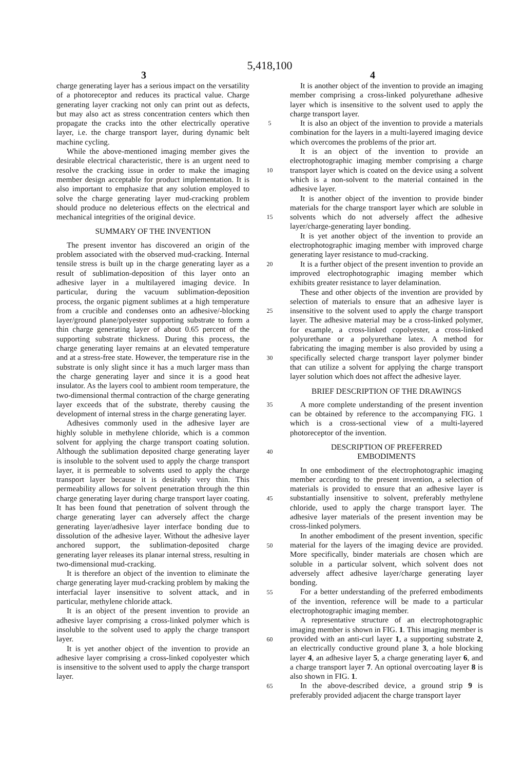5,418,100
3 4
charge generating layer has a serious impact on the versatility of a photoreceptor and reduces its practical value. Charge generating layer cracking not only can print out as defects, but may also act as stress concentration centers which then propagate the cracks into the other electrically operative layer, i.e. the charge transport layer, during dynamic belt machine cycling.
While the above-mentioned imaging member gives the desirable electrical characteristic, there is an urgent need to resolve the cracking issue in order to make the imaging member design acceptable for product implementation. It is also important to emphasize that any solution employed to solve the charge generating layer mud-cracking problem should produce no deleterious effects on the electrical and mechanical integrities of the original device.
SUMMARY OF THE INVENTION
The present inventor has discovered an origin of the problem associated with the observed mud-cracking. Internal tensile stress is built up in the charge generating layer as a result of sublimation-deposition of this layer onto an adhesive layer in a multilayered imaging device. In particular, during the vacuum sublimation-deposition process, the organic pigment sublimes at a high temperature from a crucible and condenses onto an adhesive/-blocking layer/ground plane/polyester supporting substrate to form a thin charge generating layer of about 0.65 percent of the supporting substrate thickness. During this process, the charge generating layer remains at an elevated temperature and at a stress-free state. However, the temperature rise in the substrate is only slight since it has a much larger mass than the charge generating layer and since it is a good heat insulator. As the layers cool to ambient room temperature, the two-dimensional thermal contraction of the charge generating layer exceeds that of the substrate, thereby causing the development of internal stress in the charge generating layer.
Adhesives commonly used in the adhesive layer are highly soluble in methylene chloride, which is a common solvent for applying the charge transport coating solution. Although the sublimation deposited charge generating layer is insoluble to the solvent used to apply the charge transport layer, it is permeable to solvents used to apply the charge transport layer because it is desirably very thin. This permeability allows for solvent penetration through the thin charge generating layer during charge transport layer coating. It has been found that penetration of solvent through the charge generating layer can adversely affect the charge generating layer/adhesive layer interface bonding due to dissolution of the adhesive layer. Without the adhesive layer anchored support, the sublimation-deposited charge generating layer releases its planar internal stress, resulting in two-dimensional mud-cracking.
It is therefore an object of the invention to eliminate the charge generating layer mud-cracking problem by making the interfacial layer insensitive to solvent attack, and in particular, methylene chloride attack.
It is an object of the present invention to provide an adhesive layer comprising a cross-linked polymer which is insoluble to the solvent used to apply the charge transport layer.
It is yet another object of the invention to provide an adhesive layer comprising a cross-linked copolyester which is insensitive to the solvent used to apply the charge transport layer.
5
10
15
20
25
30
35
40
45
50
55
60
65
It is another object of the invention to provide an imaging member comprising a cross-linked polyurethane adhesive layer which is insensitive to the solvent used to apply the charge transport layer.
It is also an object of the invention to provide a materials combination for the layers in a multi-layered imaging device which overcomes the problems of the prior art.
It is an object of the invention to provide an electrophotographic imaging member comprising a charge transport layer which is coated on the device using a solvent which is a non-solvent to the material contained in the adhesive layer.
It is another object of the invention to provide binder materials for the charge transport layer which are soluble in solvents which do not adversely affect the adhesive layer/charge-generating layer bonding.
It is yet another object of the invention to provide an electrophotographic imaging member with improved charge generating layer resistance to mud-cracking.
It is a further object of the present invention to provide an improved electrophotographic imaging member which exhibits greater resistance to layer delamination.
These and other objects of the invention are provided by selection of materials to ensure that an adhesive layer is insensitive to the solvent used to apply the charge transport layer. The adhesive material may be a cross-linked polymer, for example, a cross-linked copolyester, a cross-linked polyurethane or a polyurethane latex. A method for fabricating the imaging member is also provided by using a specifically selected charge transport layer polymer binder that can utilize a solvent for applying the charge transport layer solution which does not affect the adhesive layer.
BRIEF DESCRIPTION OF THE DRAWINGS
A more complete understanding of the present invention can be obtained by reference to the accompanying FIG. 1 which is a cross-sectional view of a multi-layered photoreceptor of the invention.
DESCRIPTION OF PREFERRED
EMBODIMENTS
In one embodiment of the electrophotographic imaging member according to the present invention, a selection of materials is provided to ensure that an adhesive layer is substantially insensitive to solvent, preferably methylene chloride, used to apply the charge transport layer. The adhesive layer materials of the present invention may be cross-linked polymers.
In another embodiment of the present invention, specific material for the layers of the imaging device are provided. More specifically, binder materials are chosen which are soluble in a particular solvent, which solvent does not adversely affect adhesive layer/charge generating layer bonding.
For a better understanding of the preferred embodiments of the invention, reference will be made to a particular electrophotographic imaging member.
A representative structure of an electrophotographic imaging member is shown in FIG. 1. This imaging member is provided with an anti-curl layer 1, a supporting substrate 2, an electrically conductive ground plane 3, a hole blocking layer 4, an adhesive layer 5, a charge generating layer 6, and a charge transport layer 7. An optional overcoating layer 8 is also shown in FIG. 1.
In the above-described device, a ground strip 9 is preferably provided adjacent the charge transport layer